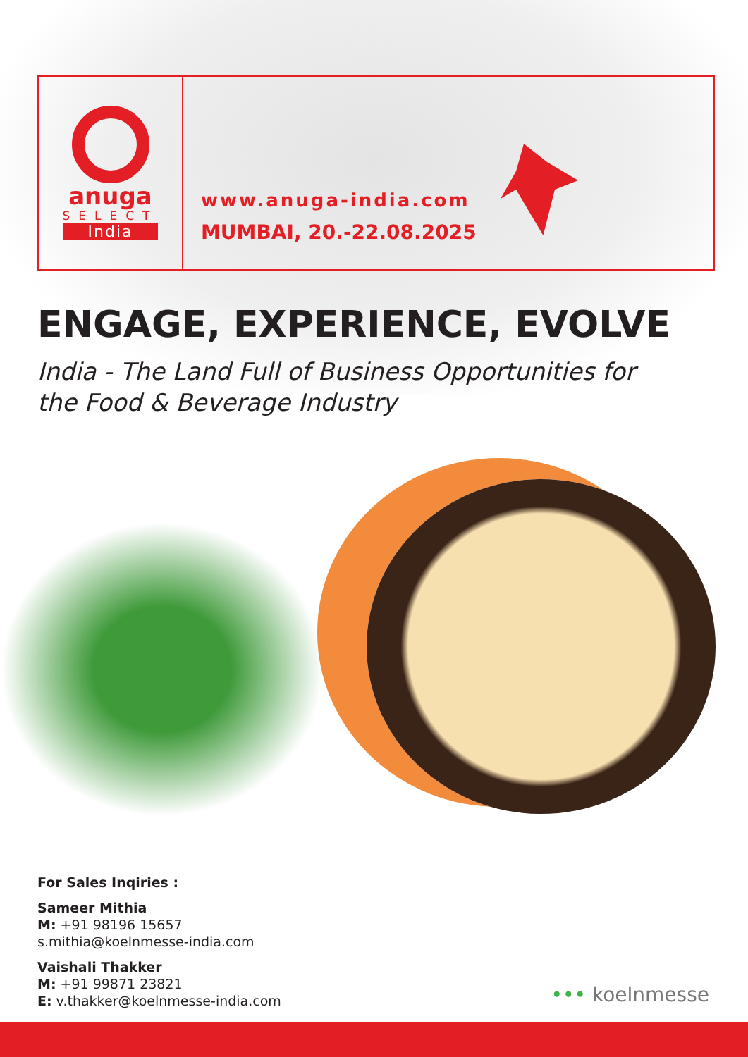anuga
SELECT
India
www.anuga-india.com
MUMBAI, 20.-22.08.2025
ENGAGE, EXPERIENCE, EVOLVE
India - The Land Full of Business Opportunities for the Food & Beverage Industry
For Sales Inqiries :
Sameer Mithia
M: +91 98196 15657
s.mithia@koelnmesse-india.com
Vaishali Thakker
M: +91 99871 23821
E: v.thakker@koelnmesse-india.com
••• koelnmesse